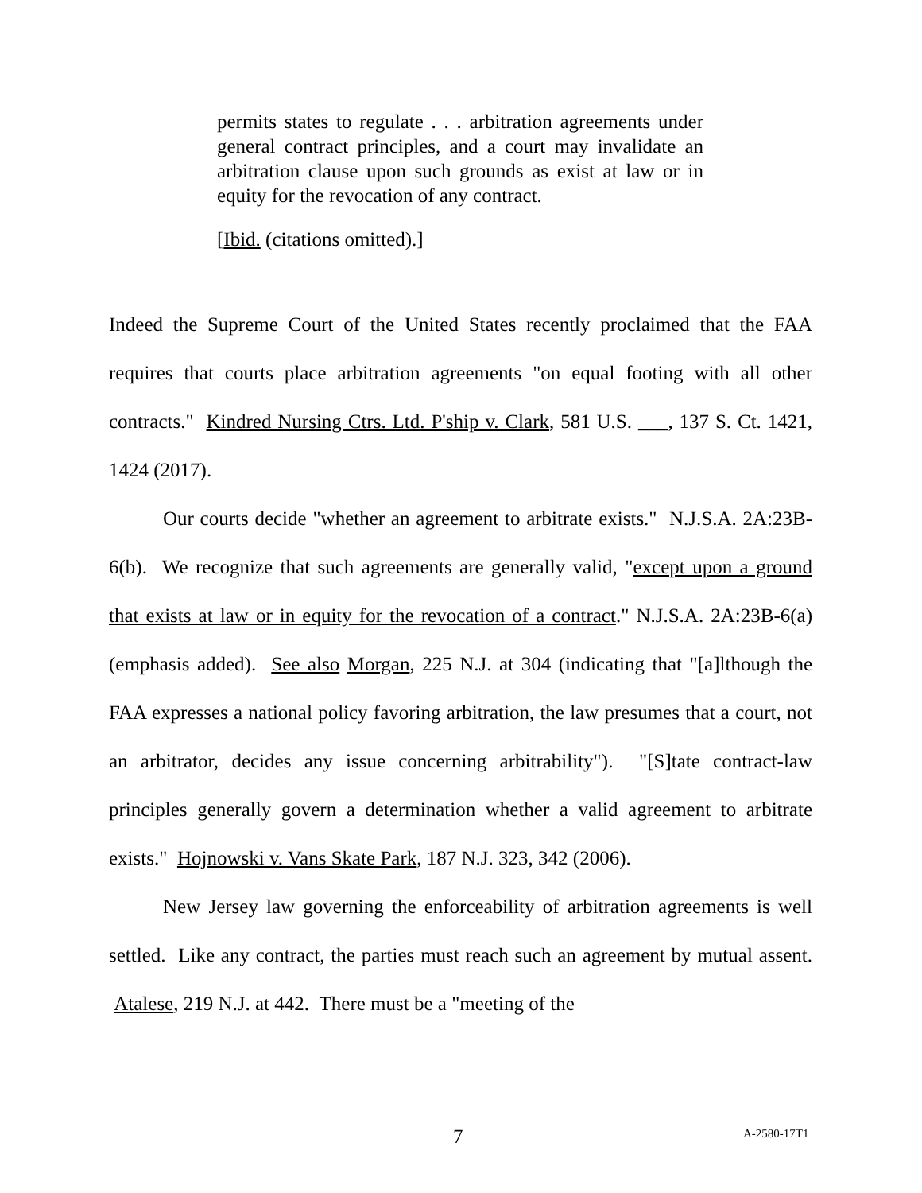permits states to regulate . . . arbitration agreements under general contract principles, and a court may invalidate an arbitration clause upon such grounds as exist at law or in equity for the revocation of any contract.
[Ibid. (citations omitted).]
Indeed the Supreme Court of the United States recently proclaimed that the FAA requires that courts place arbitration agreements "on equal footing with all other contracts." Kindred Nursing Ctrs. Ltd. P'ship v. Clark, 581 U.S. ___, 137 S. Ct. 1421, 1424 (2017).
Our courts decide "whether an agreement to arbitrate exists." N.J.S.A. 2A:23B-6(b). We recognize that such agreements are generally valid, "except upon a ground that exists at law or in equity for the revocation of a contract." N.J.S.A. 2A:23B-6(a) (emphasis added). See also Morgan, 225 N.J. at 304 (indicating that "[a]lthough the FAA expresses a national policy favoring arbitration, the law presumes that a court, not an arbitrator, decides any issue concerning arbitrability"). "[S]tate contract-law principles generally govern a determination whether a valid agreement to arbitrate exists." Hojnowski v. Vans Skate Park, 187 N.J. 323, 342 (2006).
New Jersey law governing the enforceability of arbitration agreements is well settled. Like any contract, the parties must reach such an agreement by mutual assent. Atalese, 219 N.J. at 442. There must be a "meeting of the
7 A-2580-17T1